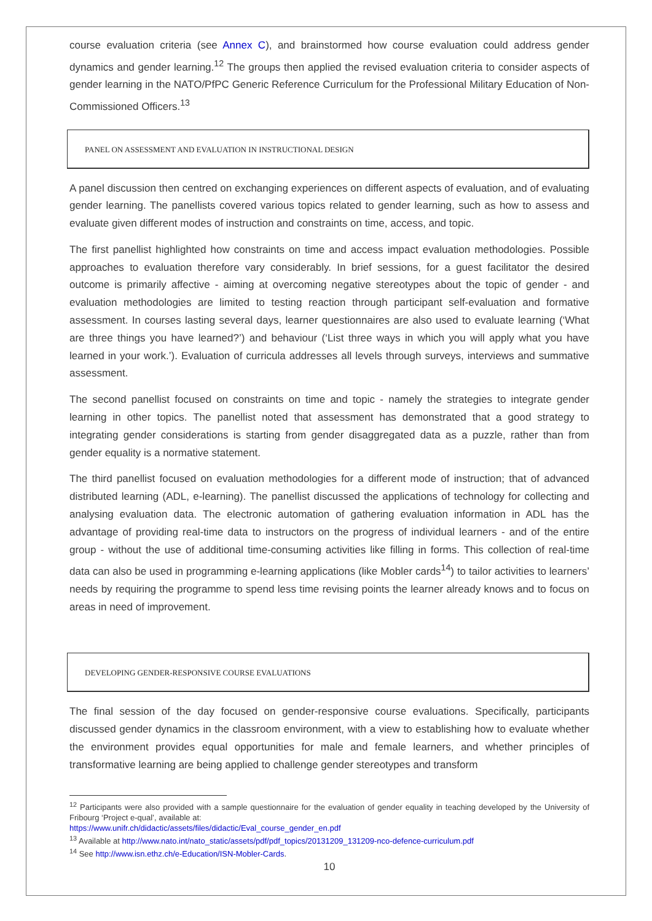course evaluation criteria (see Annex C), and brainstormed how course evaluation could address gender dynamics and gender learning.<sup>12</sup> The groups then applied the revised evaluation criteria to consider aspects of gender learning in the NATO/PfPC Generic Reference Curriculum for the Professional Military Education of Non-Commissioned Officers.<sup>13</sup>
PANEL ON ASSESSMENT AND EVALUATION IN INSTRUCTIONAL DESIGN
A panel discussion then centred on exchanging experiences on different aspects of evaluation, and of evaluating gender learning. The panellists covered various topics related to gender learning, such as how to assess and evaluate given different modes of instruction and constraints on time, access, and topic.
The first panellist highlighted how constraints on time and access impact evaluation methodologies. Possible approaches to evaluation therefore vary considerably. In brief sessions, for a guest facilitator the desired outcome is primarily affective - aiming at overcoming negative stereotypes about the topic of gender - and evaluation methodologies are limited to testing reaction through participant self-evaluation and formative assessment. In courses lasting several days, learner questionnaires are also used to evaluate learning (‘What are three things you have learned?’) and behaviour (‘List three ways in which you will apply what you have learned in your work.’). Evaluation of curricula addresses all levels through surveys, interviews and summative assessment.
The second panellist focused on constraints on time and topic - namely the strategies to integrate gender learning in other topics. The panellist noted that assessment has demonstrated that a good strategy to integrating gender considerations is starting from gender disaggregated data as a puzzle, rather than from gender equality is a normative statement.
The third panellist focused on evaluation methodologies for a different mode of instruction; that of advanced distributed learning (ADL, e-learning). The panellist discussed the applications of technology for collecting and analysing evaluation data. The electronic automation of gathering evaluation information in ADL has the advantage of providing real-time data to instructors on the progress of individual learners - and of the entire group - without the use of additional time-consuming activities like filling in forms. This collection of real-time data can also be used in programming e-learning applications (like Mobler cards<sup>14</sup>) to tailor activities to learners’ needs by requiring the programme to spend less time revising points the learner already knows and to focus on areas in need of improvement.
DEVELOPING GENDER-RESPONSIVE COURSE EVALUATIONS
The final session of the day focused on gender-responsive course evaluations. Specifically, participants discussed gender dynamics in the classroom environment, with a view to establishing how to evaluate whether the environment provides equal opportunities for male and female learners, and whether principles of transformative learning are being applied to challenge gender stereotypes and transform
<sup>12</sup> Participants were also provided with a sample questionnaire for the evaluation of gender equality in teaching developed by the University of Fribourg ‘Project e-qual’, available at:
https://www.unifr.ch/didactic/assets/files/didactic/Eval_course_gender_en.pdf
<sup>13</sup> Available at http://www.nato.int/nato_static/assets/pdf/pdf_topics/20131209_131209-nco-defence-curriculum.pdf
<sup>14</sup> See http://www.isn.ethz.ch/e-Education/ISN-Mobler-Cards.
10